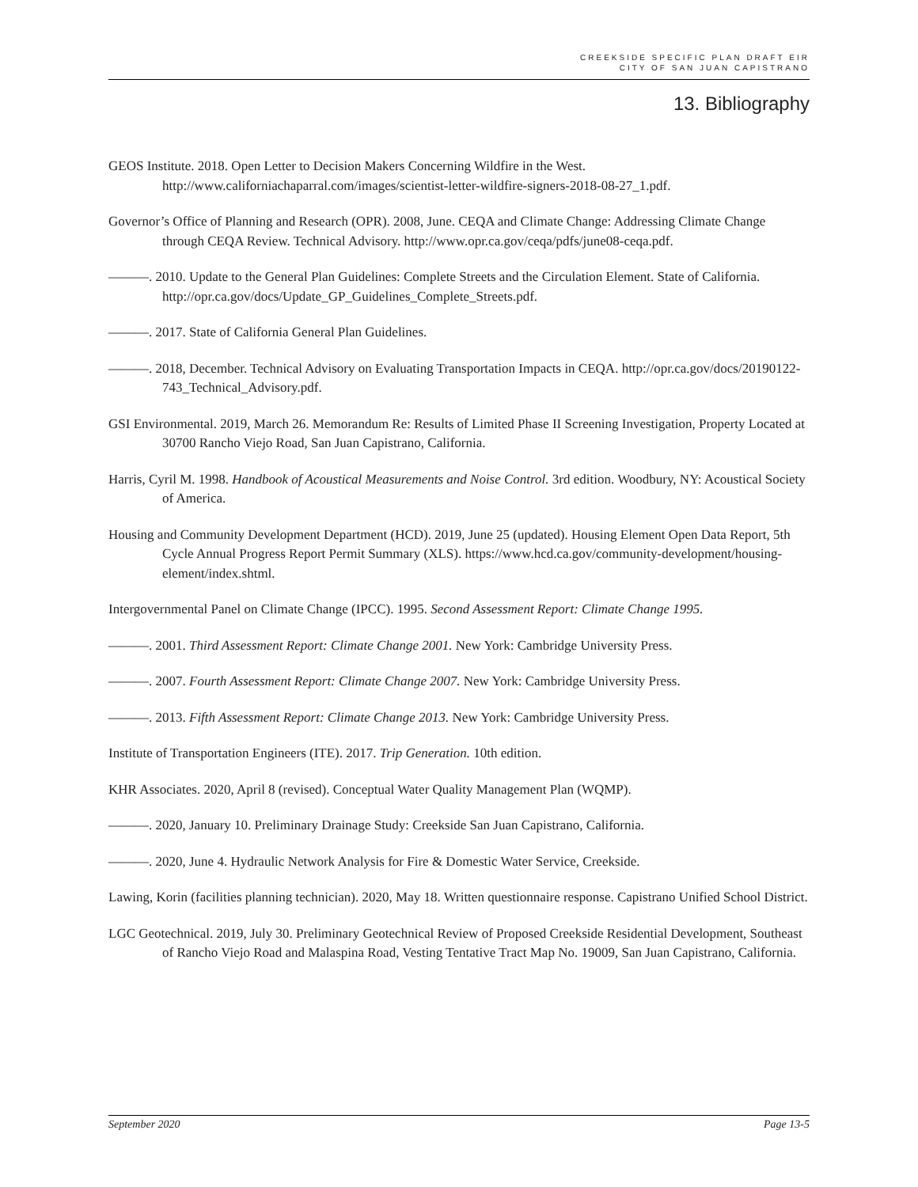CREEKSIDE SPECIFIC PLAN DRAFT EIR
CITY OF SAN JUAN CAPISTRANO
13. Bibliography
GEOS Institute. 2018. Open Letter to Decision Makers Concerning Wildfire in the West. http://www.californiachaparral.com/images/scientist-letter-wildfire-signers-2018-08-27_1.pdf.
Governor’s Office of Planning and Research (OPR). 2008, June. CEQA and Climate Change: Addressing Climate Change through CEQA Review. Technical Advisory. http://www.opr.ca.gov/ceqa/pdfs/june08-ceqa.pdf.
———. 2010. Update to the General Plan Guidelines: Complete Streets and the Circulation Element. State of California. http://opr.ca.gov/docs/Update_GP_Guidelines_Complete_Streets.pdf.
———. 2017. State of California General Plan Guidelines.
———. 2018, December. Technical Advisory on Evaluating Transportation Impacts in CEQA. http://opr.ca.gov/docs/20190122-743_Technical_Advisory.pdf.
GSI Environmental. 2019, March 26. Memorandum Re: Results of Limited Phase II Screening Investigation, Property Located at 30700 Rancho Viejo Road, San Juan Capistrano, California.
Harris, Cyril M. 1998. Handbook of Acoustical Measurements and Noise Control. 3rd edition. Woodbury, NY: Acoustical Society of America.
Housing and Community Development Department (HCD). 2019, June 25 (updated). Housing Element Open Data Report, 5th Cycle Annual Progress Report Permit Summary (XLS). https://www.hcd.ca.gov/community-development/housing-element/index.shtml.
Intergovernmental Panel on Climate Change (IPCC). 1995. Second Assessment Report: Climate Change 1995.
———. 2001. Third Assessment Report: Climate Change 2001. New York: Cambridge University Press.
———. 2007. Fourth Assessment Report: Climate Change 2007. New York: Cambridge University Press.
———. 2013. Fifth Assessment Report: Climate Change 2013. New York: Cambridge University Press.
Institute of Transportation Engineers (ITE). 2017. Trip Generation. 10th edition.
KHR Associates. 2020, April 8 (revised). Conceptual Water Quality Management Plan (WQMP).
———. 2020, January 10. Preliminary Drainage Study: Creekside San Juan Capistrano, California.
———. 2020, June 4. Hydraulic Network Analysis for Fire & Domestic Water Service, Creekside.
Lawing, Korin (facilities planning technician). 2020, May 18. Written questionnaire response. Capistrano Unified School District.
LGC Geotechnical. 2019, July 30. Preliminary Geotechnical Review of Proposed Creekside Residential Development, Southeast of Rancho Viejo Road and Malaspina Road, Vesting Tentative Tract Map No. 19009, San Juan Capistrano, California.
September 2020 Page 13-5